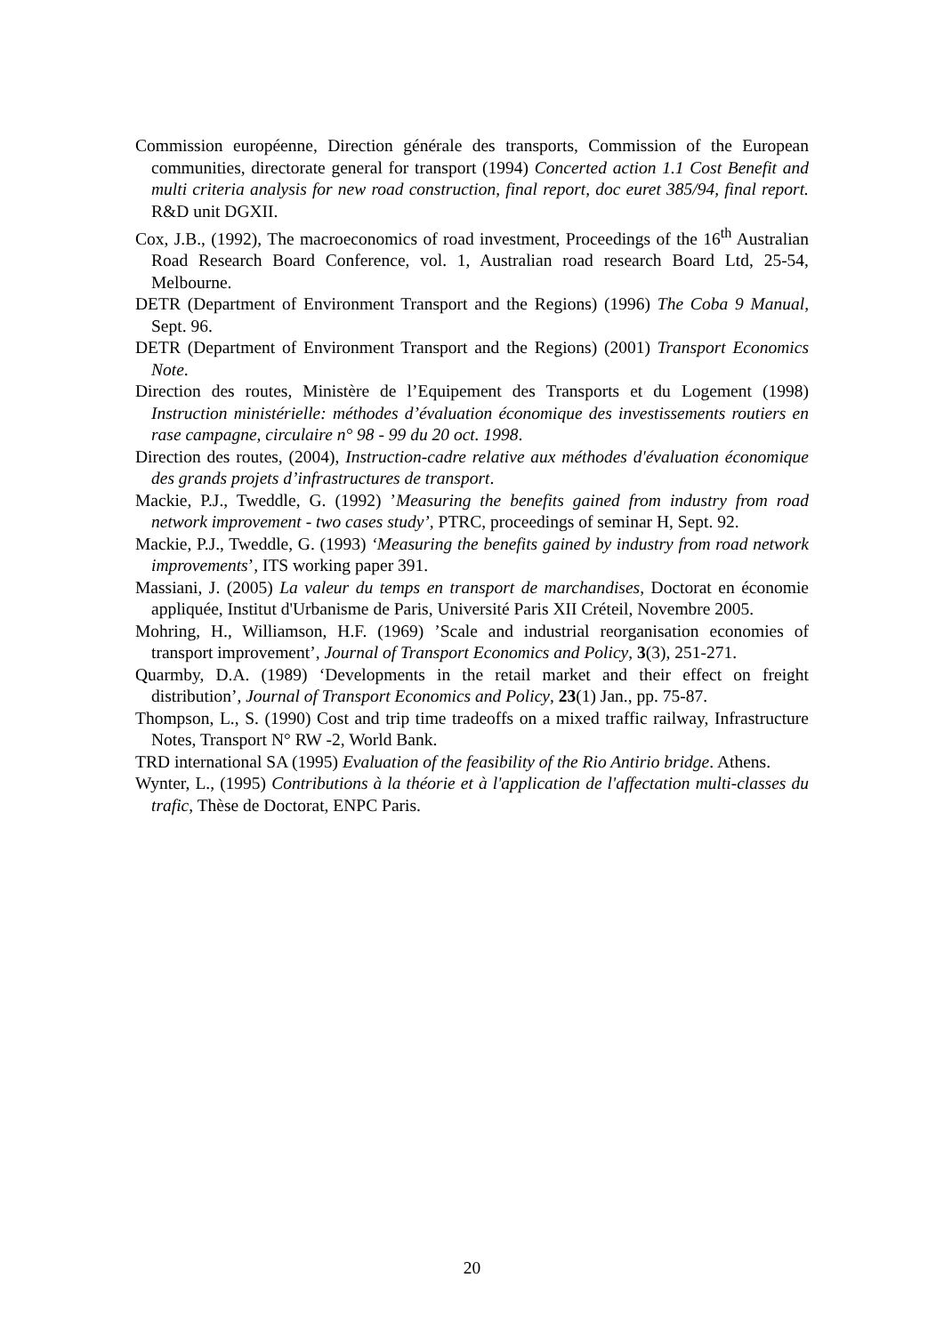Commission européenne, Direction générale des transports, Commission of the European communities, directorate general for transport (1994) Concerted action 1.1 Cost Benefit and multi criteria analysis for new road construction, final report, doc euret 385/94, final report. R&D unit DGXII.
Cox, J.B., (1992), The macroeconomics of road investment, Proceedings of the 16<sup>th</sup> Australian Road Research Board Conference, vol. 1, Australian road research Board Ltd, 25-54, Melbourne.
DETR (Department of Environment Transport and the Regions) (1996) The Coba 9 Manual, Sept. 96.
DETR (Department of Environment Transport and the Regions) (2001) Transport Economics Note.
Direction des routes, Ministère de l’Equipement des Transports et du Logement (1998) Instruction ministérielle: méthodes d’évaluation économique des investissements routiers en rase campagne, circulaire n° 98 - 99 du 20 oct. 1998.
Direction des routes, (2004), Instruction-cadre relative aux méthodes d'évaluation économique des grands projets d’infrastructures de transport.
Mackie, P.J., Tweddle, G. (1992) ’Measuring the benefits gained from industry from road network improvement - two cases study’, PTRC, proceedings of seminar H, Sept. 92.
Mackie, P.J., Tweddle, G. (1993) ‘Measuring the benefits gained by industry from road network improvements’, ITS working paper 391.
Massiani, J. (2005) La valeur du temps en transport de marchandises, Doctorat en économie appliquée, Institut d'Urbanisme de Paris, Université Paris XII Créteil, Novembre 2005.
Mohring, H., Williamson, H.F. (1969) ’Scale and industrial reorganisation economies of transport improvement’, Journal of Transport Economics and Policy, 3(3), 251-271.
Quarmby, D.A. (1989) ‘Developments in the retail market and their effect on freight distribution’, Journal of Transport Economics and Policy, 23(1) Jan., pp. 75-87.
Thompson, L., S. (1990) Cost and trip time tradeoffs on a mixed traffic railway, Infrastructure Notes, Transport N° RW -2, World Bank.
TRD international SA (1995) Evaluation of the feasibility of the Rio Antirio bridge. Athens.
Wynter, L., (1995) Contributions à la théorie et à l'application de l'affectation multi-classes du trafic, Thèse de Doctorat, ENPC Paris.
20